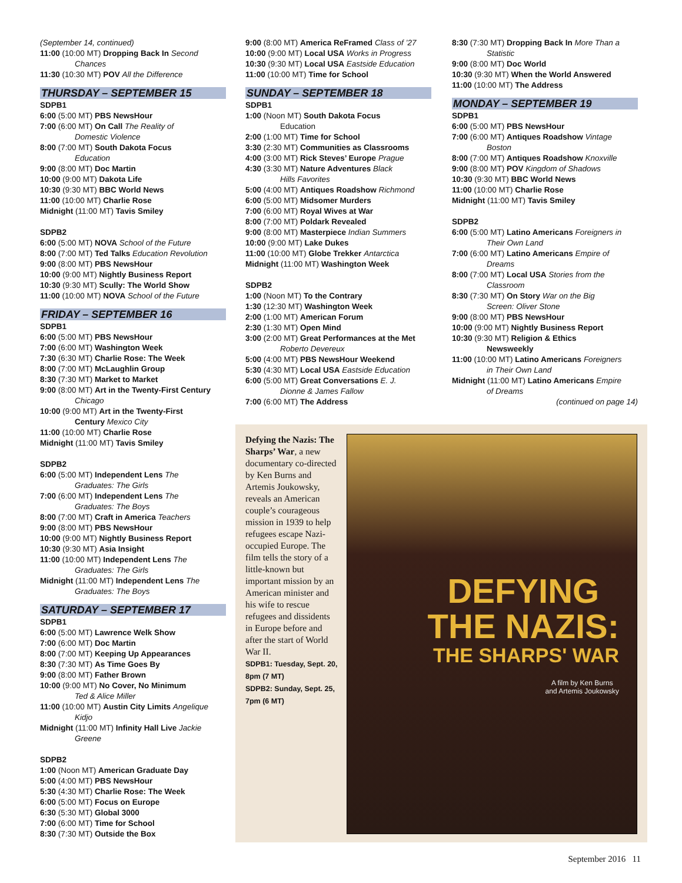(September 14, continued)
11:00 (10:00 MT) Dropping Back In Second
Chances
11:30 (10:30 MT) POV All the Difference
THURSDAY – SEPTEMBER 15
SDPB1
6:00 (5:00 MT) PBS NewsHour
7:00 (6:00 MT) On Call The Reality of
Domestic Violence
8:00 (7:00 MT) South Dakota Focus
Education
9:00 (8:00 MT) Doc Martin
10:00 (9:00 MT) Dakota Life
10:30 (9:30 MT) BBC World News
11:00 (10:00 MT) Charlie Rose
Midnight (11:00 MT) Tavis Smiley
SDPB2
6:00 (5:00 MT) NOVA School of the Future
8:00 (7:00 MT) Ted Talks Education Revolution
9:00 (8:00 MT) PBS NewsHour
10:00 (9:00 MT) Nightly Business Report
10:30 (9:30 MT) Scully: The World Show
11:00 (10:00 MT) NOVA School of the Future
FRIDAY – SEPTEMBER 16
SDPB1
6:00 (5:00 MT) PBS NewsHour
7:00 (6:00 MT) Washington Week
7:30 (6:30 MT) Charlie Rose: The Week
8:00 (7:00 MT) McLaughlin Group
8:30 (7:30 MT) Market to Market
9:00 (8:00 MT) Art in the Twenty-First Century
Chicago
10:00 (9:00 MT) Art in the Twenty-First
Century Mexico City
11:00 (10:00 MT) Charlie Rose
Midnight (11:00 MT) Tavis Smiley
SDPB2
6:00 (5:00 MT) Independent Lens The
Graduates: The Girls
7:00 (6:00 MT) Independent Lens The
Graduates: The Boys
8:00 (7:00 MT) Craft in America Teachers
9:00 (8:00 MT) PBS NewsHour
10:00 (9:00 MT) Nightly Business Report
10:30 (9:30 MT) Asia Insight
11:00 (10:00 MT) Independent Lens The
Graduates: The Girls
Midnight (11:00 MT) Independent Lens The
Graduates: The Boys
SATURDAY – SEPTEMBER 17
SDPB1
6:00 (5:00 MT) Lawrence Welk Show
7:00 (6:00 MT) Doc Martin
8:00 (7:00 MT) Keeping Up Appearances
8:30 (7:30 MT) As Time Goes By
9:00 (8:00 MT) Father Brown
10:00 (9:00 MT) No Cover, No Minimum
Ted & Alice Miller
11:00 (10:00 MT) Austin City Limits Angelique
Kidjo
Midnight (11:00 MT) Infinity Hall Live Jackie
Greene
SDPB2
1:00 (Noon MT) American Graduate Day
5:00 (4:00 MT) PBS NewsHour
5:30 (4:30 MT) Charlie Rose: The Week
6:00 (5:00 MT) Focus on Europe
6:30 (5:30 MT) Global 3000
7:00 (6:00 MT) Time for School
8:30 (7:30 MT) Outside the Box
9:00 (8:00 MT) America ReFramed Class of ’27
10:00 (9:00 MT) Local USA Works in Progress
10:30 (9:30 MT) Local USA Eastside Education
11:00 (10:00 MT) Time for School
SUNDAY – SEPTEMBER 18
SDPB1
1:00 (Noon MT) South Dakota Focus
Education
2:00 (1:00 MT) Time for School
3:30 (2:30 MT) Communities as Classrooms
4:00 (3:00 MT) Rick Steves’ Europe Prague
4:30 (3:30 MT) Nature Adventures Black
Hills Favorites
5:00 (4:00 MT) Antiques Roadshow Richmond
6:00 (5:00 MT) Midsomer Murders
7:00 (6:00 MT) Royal Wives at War
8:00 (7:00 MT) Poldark Revealed
9:00 (8:00 MT) Masterpiece Indian Summers
10:00 (9:00 MT) Lake Dukes
11:00 (10:00 MT) Globe Trekker Antarctica
Midnight (11:00 MT) Washington Week
SDPB2
1:00 (Noon MT) To the Contrary
1:30 (12:30 MT) Washington Week
2:00 (1:00 MT) American Forum
2:30 (1:30 MT) Open Mind
3:00 (2:00 MT) Great Performances at the Met
Roberto Devereux
5:00 (4:00 MT) PBS NewsHour Weekend
5:30 (4:30 MT) Local USA Eastside Education
6:00 (5:00 MT) Great Conversations E. J.
Dionne & James Fallow
7:00 (6:00 MT) The Address
8:30 (7:30 MT) Dropping Back In More Than a
Statistic
9:00 (8:00 MT) Doc World
10:30 (9:30 MT) When the World Answered
11:00 (10:00 MT) The Address
MONDAY – SEPTEMBER 19
SDPB1
6:00 (5:00 MT) PBS NewsHour
7:00 (6:00 MT) Antiques Roadshow Vintage
Boston
8:00 (7:00 MT) Antiques Roadshow Knoxville
9:00 (8:00 MT) POV Kingdom of Shadows
10:30 (9:30 MT) BBC World News
11:00 (10:00 MT) Charlie Rose
Midnight (11:00 MT) Tavis Smiley
SDPB2
6:00 (5:00 MT) Latino Americans Foreigners in
Their Own Land
7:00 (6:00 MT) Latino Americans Empire of
Dreams
8:00 (7:00 MT) Local USA Stories from the
Classroom
8:30 (7:30 MT) On Story War on the Big
Screen: Oliver Stone
9:00 (8:00 MT) PBS NewsHour
10:00 (9:00 MT) Nightly Business Report
10:30 (9:30 MT) Religion & Ethics
Newsweekly
11:00 (10:00 MT) Latino Americans Foreigners
in Their Own Land
Midnight (11:00 MT) Latino Americans Empire
of Dreams
(continued on page 14)
Defying the Nazis: The Sharps’ War, a new documentary co-directed by Ken Burns and Artemis Joukowsky, reveals an American couple’s courageous mission in 1939 to help refugees escape Nazi-occupied Europe. The film tells the story of a little-known but important mission by an American minister and his wife to rescue refugees and dissidents in Europe before and after the start of World War II.
SDPB1: Tuesday, Sept. 20, 8pm (7 MT)
SDPB2: Sunday, Sept. 25, 7pm (6 MT)
DEFYING
THE NAZIS:
THE SHARPS' WAR
A film by Ken Burns
and Artemis Joukowsky
September 2016 11